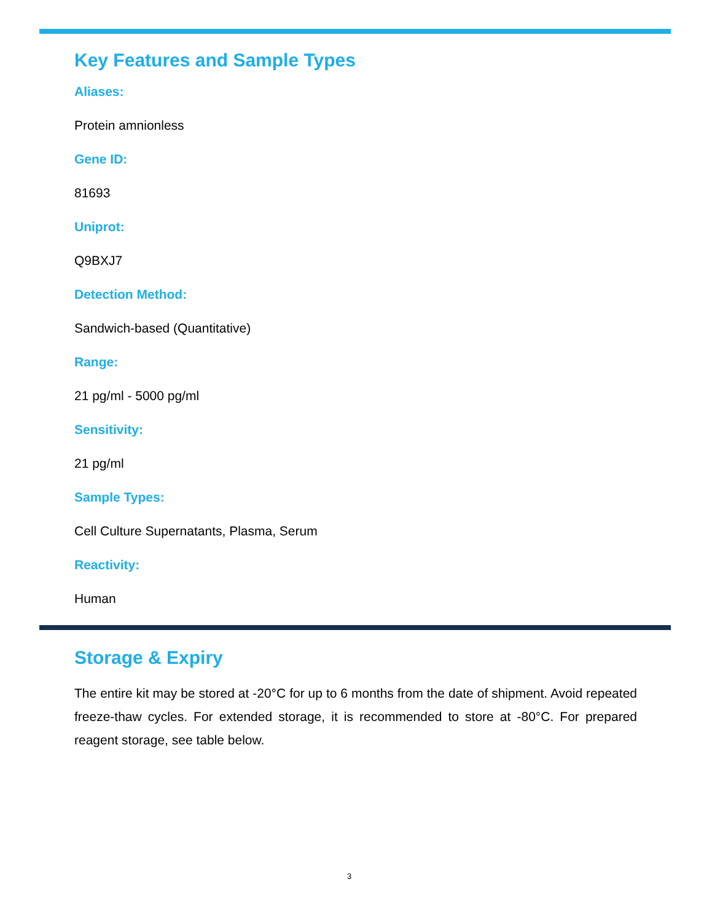Key Features and Sample Types
Aliases:
Protein amnionless
Gene ID:
81693
Uniprot:
Q9BXJ7
Detection Method:
Sandwich-based (Quantitative)
Range:
21 pg/ml - 5000 pg/ml
Sensitivity:
21 pg/ml
Sample Types:
Cell Culture Supernatants, Plasma, Serum
Reactivity:
Human
Storage & Expiry
The entire kit may be stored at -20°C for up to 6 months from the date of shipment. Avoid repeated freeze-thaw cycles. For extended storage, it is recommended to store at -80°C. For prepared reagent storage, see table below.
3